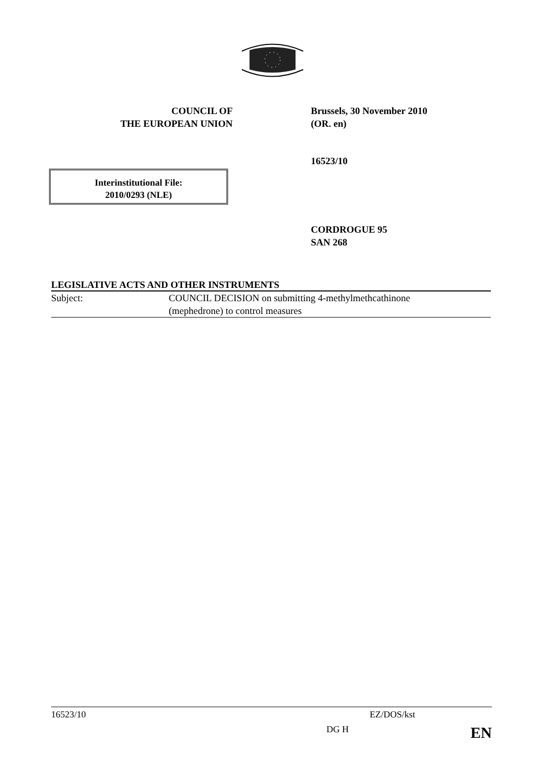COUNCIL OF
THE EUROPEAN UNION
Brussels, 30 November 2010
(OR. en)
16523/10
Interinstitutional File:
2010/0293 (NLE)
CORDROGUE 95
SAN 268
LEGISLATIVE ACTS AND OTHER INSTRUMENTS
Subject: COUNCIL DECISION on submitting 4-methylmethcathinone
(mephedrone) to control measures
16523/10 EZ/DOS/kst
DG H EN